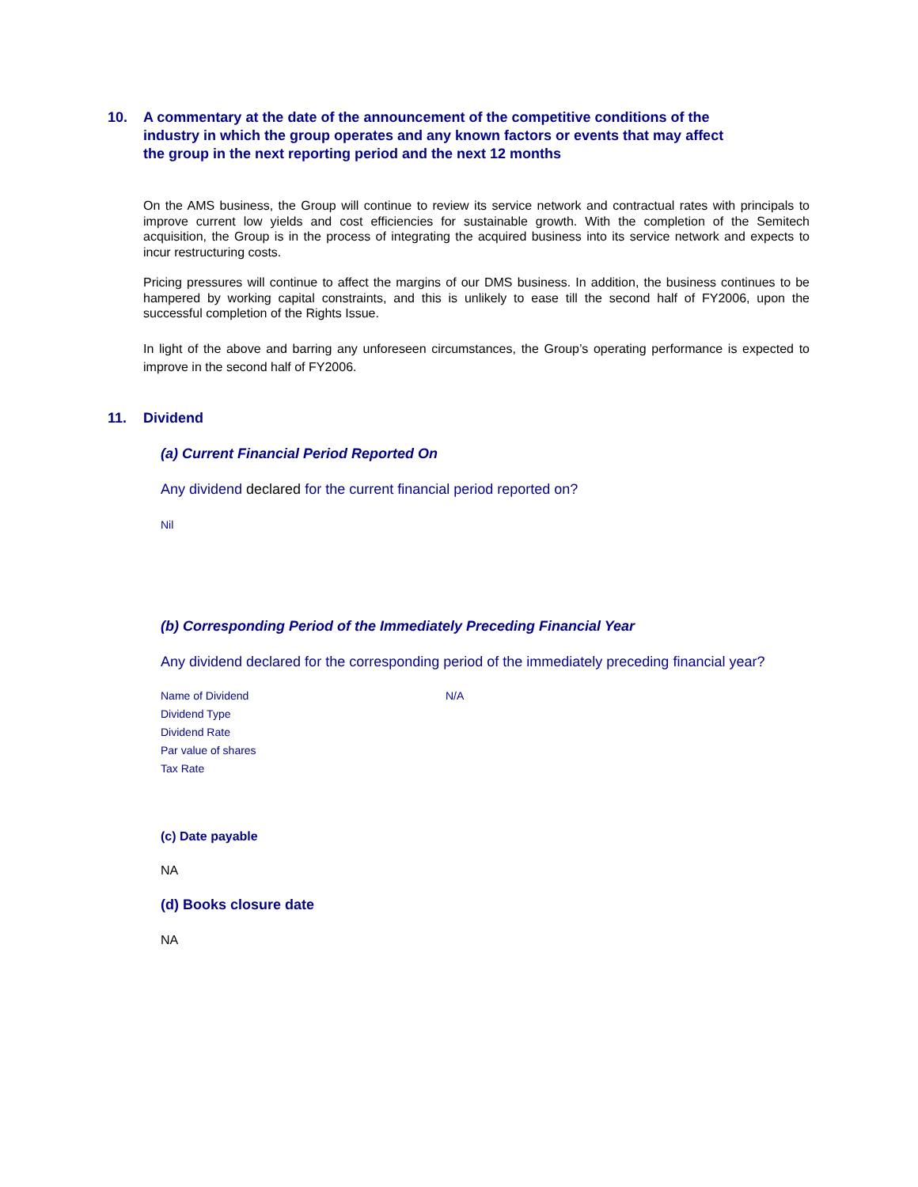10. A commentary at the date of the announcement of the competitive conditions of the industry in which the group operates and any known factors or events that may affect the group in the next reporting period and the next 12 months
On the AMS business, the Group will continue to review its service network and contractual rates with principals to improve current low yields and cost efficiencies for sustainable growth. With the completion of the Semitech acquisition, the Group is in the process of integrating the acquired business into its service network and expects to incur restructuring costs.
Pricing pressures will continue to affect the margins of our DMS business. In addition, the business continues to be hampered by working capital constraints, and this is unlikely to ease till the second half of FY2006, upon the successful completion of the Rights Issue.
In light of the above and barring any unforeseen circumstances, the Group’s operating performance is expected to improve in the second half of FY2006.
11. Dividend
(a) Current Financial Period Reported On
Any dividend declared for the current financial period reported on?
Nil
(b) Corresponding Period of the Immediately Preceding Financial Year
Any dividend declared for the corresponding period of the immediately preceding financial year?
| Name of Dividend | N/A |
| Dividend Type | |
| Dividend Rate | |
| Par value of shares | |
| Tax Rate | |
(c) Date payable
NA
(d) Books closure date
NA